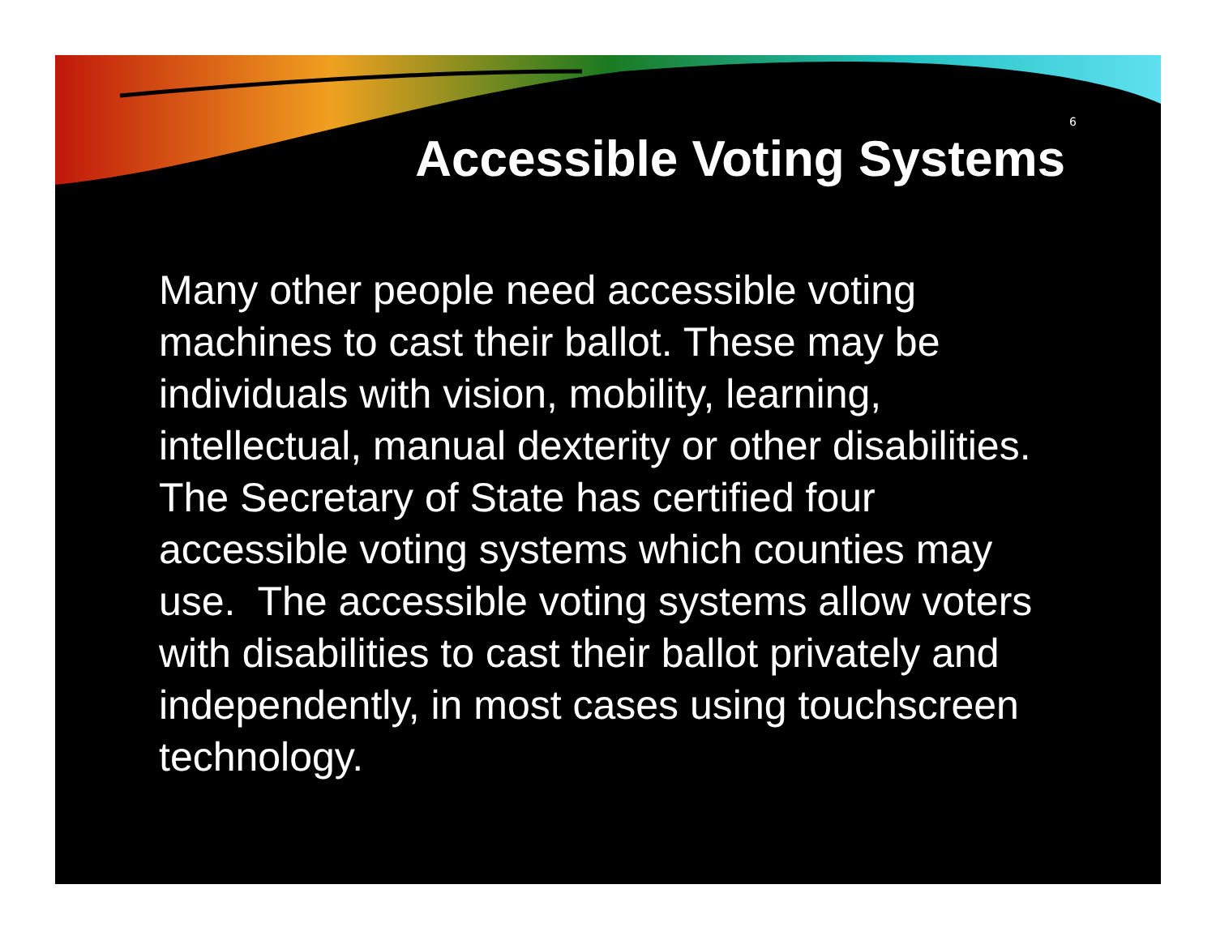6
Accessible Voting Systems
Many other people need accessible voting machines to cast their ballot. These may be individuals with vision, mobility, learning, intellectual, manual dexterity or other disabilities. The Secretary of State has certified four accessible voting systems which counties may use. The accessible voting systems allow voters with disabilities to cast their ballot privately and independently, in most cases using touchscreen technology.